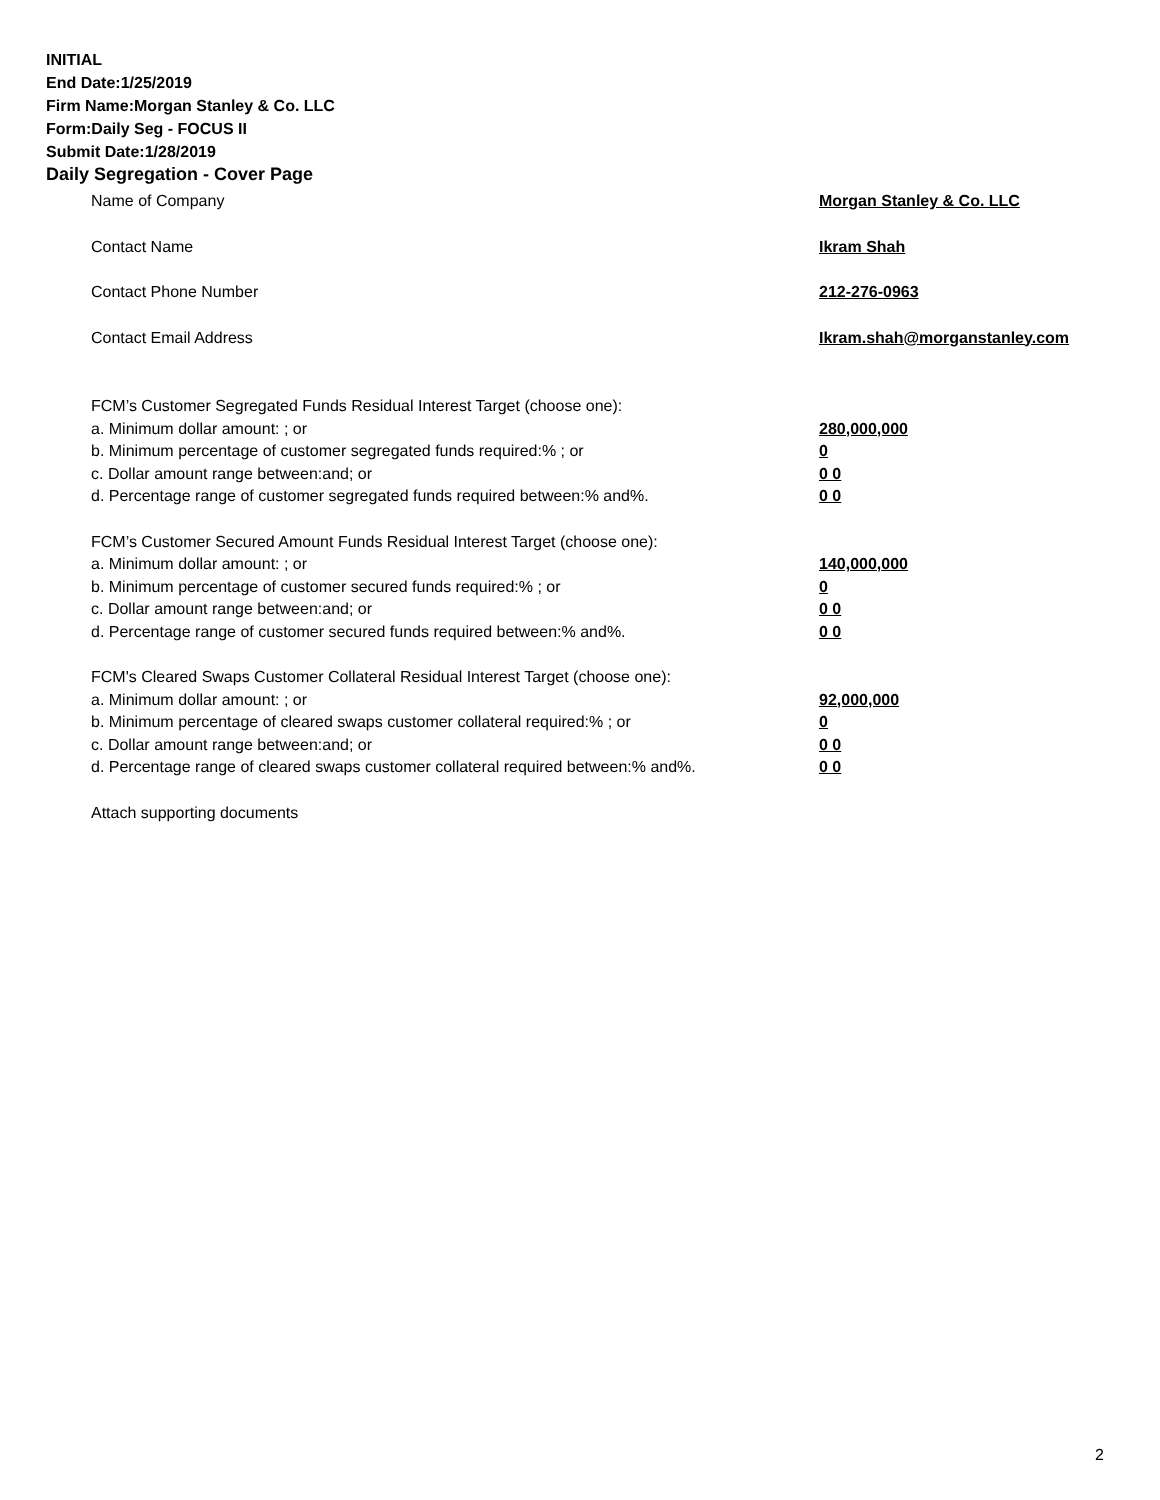INITIAL
End Date:1/25/2019
Firm Name:Morgan Stanley & Co. LLC
Form:Daily Seg - FOCUS II
Submit Date:1/28/2019
Daily Segregation - Cover Page
Name of Company Morgan Stanley & Co. LLC
Contact Name Ikram Shah
Contact Phone Number 212-276-0963
Contact Email Address Ikram.shah@morganstanley.com
FCM’s Customer Segregated Funds Residual Interest Target (choose one):
a. Minimum dollar amount: ; or 280,000,000
b. Minimum percentage of customer segregated funds required:% ; or 0
c. Dollar amount range between:and; or 0 0
d. Percentage range of customer segregated funds required between:% and%. 0 0
FCM’s Customer Secured Amount Funds Residual Interest Target (choose one):
a. Minimum dollar amount: ; or 140,000,000
b. Minimum percentage of customer secured funds required:% ; or 0
c. Dollar amount range between:and; or 0 0
d. Percentage range of customer secured funds required between:% and%. 0 0
FCM's Cleared Swaps Customer Collateral Residual Interest Target (choose one):
a. Minimum dollar amount: ; or 92,000,000
b. Minimum percentage of cleared swaps customer collateral required:% ; or 0
c. Dollar amount range between:and; or 0 0
d. Percentage range of cleared swaps customer collateral required between:% and%.
0 0
Attach supporting documents
2